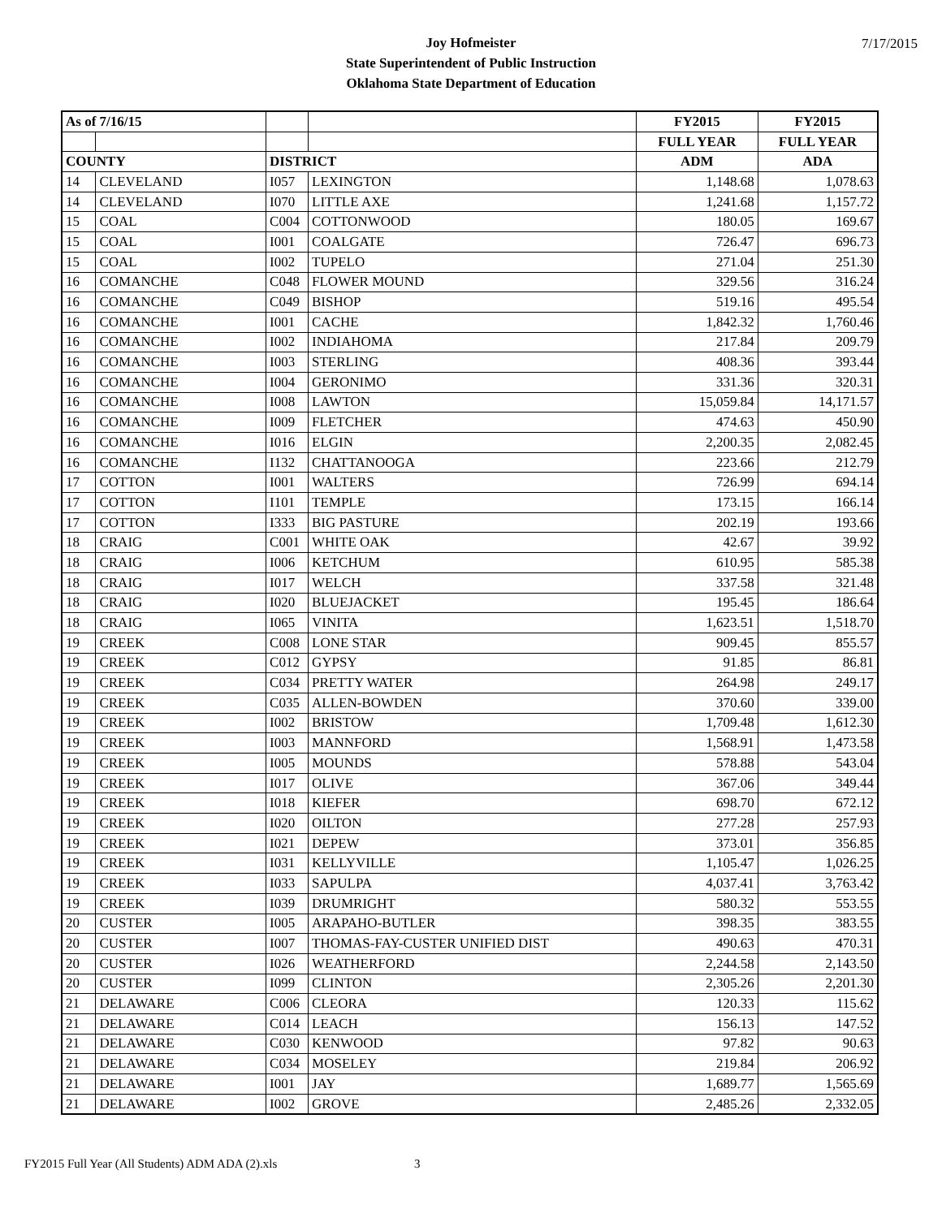Joy Hofmeister
State Superintendent of Public Instruction
Oklahoma State Department of Education
7/17/2015
| As of 7/16/15 | | | | FY2015 | FY2015 |
| --- | --- | --- | --- | --- | --- |
| | | | | FULL YEAR | FULL YEAR |
| COUNTY | | DISTRICT | | ADM | ADA |
| 14 | CLEVELAND | I057 | LEXINGTON | 1,148.68 | 1,078.63 |
| 14 | CLEVELAND | I070 | LITTLE AXE | 1,241.68 | 1,157.72 |
| 15 | COAL | C004 | COTTONWOOD | 180.05 | 169.67 |
| 15 | COAL | I001 | COALGATE | 726.47 | 696.73 |
| 15 | COAL | I002 | TUPELO | 271.04 | 251.30 |
| 16 | COMANCHE | C048 | FLOWER MOUND | 329.56 | 316.24 |
| 16 | COMANCHE | C049 | BISHOP | 519.16 | 495.54 |
| 16 | COMANCHE | I001 | CACHE | 1,842.32 | 1,760.46 |
| 16 | COMANCHE | I002 | INDIAHOMA | 217.84 | 209.79 |
| 16 | COMANCHE | I003 | STERLING | 408.36 | 393.44 |
| 16 | COMANCHE | I004 | GERONIMO | 331.36 | 320.31 |
| 16 | COMANCHE | I008 | LAWTON | 15,059.84 | 14,171.57 |
| 16 | COMANCHE | I009 | FLETCHER | 474.63 | 450.90 |
| 16 | COMANCHE | I016 | ELGIN | 2,200.35 | 2,082.45 |
| 16 | COMANCHE | I132 | CHATTANOOGA | 223.66 | 212.79 |
| 17 | COTTON | I001 | WALTERS | 726.99 | 694.14 |
| 17 | COTTON | I101 | TEMPLE | 173.15 | 166.14 |
| 17 | COTTON | I333 | BIG PASTURE | 202.19 | 193.66 |
| 18 | CRAIG | C001 | WHITE OAK | 42.67 | 39.92 |
| 18 | CRAIG | I006 | KETCHUM | 610.95 | 585.38 |
| 18 | CRAIG | I017 | WELCH | 337.58 | 321.48 |
| 18 | CRAIG | I020 | BLUEJACKET | 195.45 | 186.64 |
| 18 | CRAIG | I065 | VINITA | 1,623.51 | 1,518.70 |
| 19 | CREEK | C008 | LONE STAR | 909.45 | 855.57 |
| 19 | CREEK | C012 | GYPSY | 91.85 | 86.81 |
| 19 | CREEK | C034 | PRETTY WATER | 264.98 | 249.17 |
| 19 | CREEK | C035 | ALLEN-BOWDEN | 370.60 | 339.00 |
| 19 | CREEK | I002 | BRISTOW | 1,709.48 | 1,612.30 |
| 19 | CREEK | I003 | MANNFORD | 1,568.91 | 1,473.58 |
| 19 | CREEK | I005 | MOUNDS | 578.88 | 543.04 |
| 19 | CREEK | I017 | OLIVE | 367.06 | 349.44 |
| 19 | CREEK | I018 | KIEFER | 698.70 | 672.12 |
| 19 | CREEK | I020 | OILTON | 277.28 | 257.93 |
| 19 | CREEK | I021 | DEPEW | 373.01 | 356.85 |
| 19 | CREEK | I031 | KELLYVILLE | 1,105.47 | 1,026.25 |
| 19 | CREEK | I033 | SAPULPA | 4,037.41 | 3,763.42 |
| 19 | CREEK | I039 | DRUMRIGHT | 580.32 | 553.55 |
| 20 | CUSTER | I005 | ARAPAHO-BUTLER | 398.35 | 383.55 |
| 20 | CUSTER | I007 | THOMAS-FAY-CUSTER UNIFIED DIST | 490.63 | 470.31 |
| 20 | CUSTER | I026 | WEATHERFORD | 2,244.58 | 2,143.50 |
| 20 | CUSTER | I099 | CLINTON | 2,305.26 | 2,201.30 |
| 21 | DELAWARE | C006 | CLEORA | 120.33 | 115.62 |
| 21 | DELAWARE | C014 | LEACH | 156.13 | 147.52 |
| 21 | DELAWARE | C030 | KENWOOD | 97.82 | 90.63 |
| 21 | DELAWARE | C034 | MOSELEY | 219.84 | 206.92 |
| 21 | DELAWARE | I001 | JAY | 1,689.77 | 1,565.69 |
| 21 | DELAWARE | I002 | GROVE | 2,485.26 | 2,332.05 |
FY2015 Full Year (All Students) ADM ADA (2).xls 3